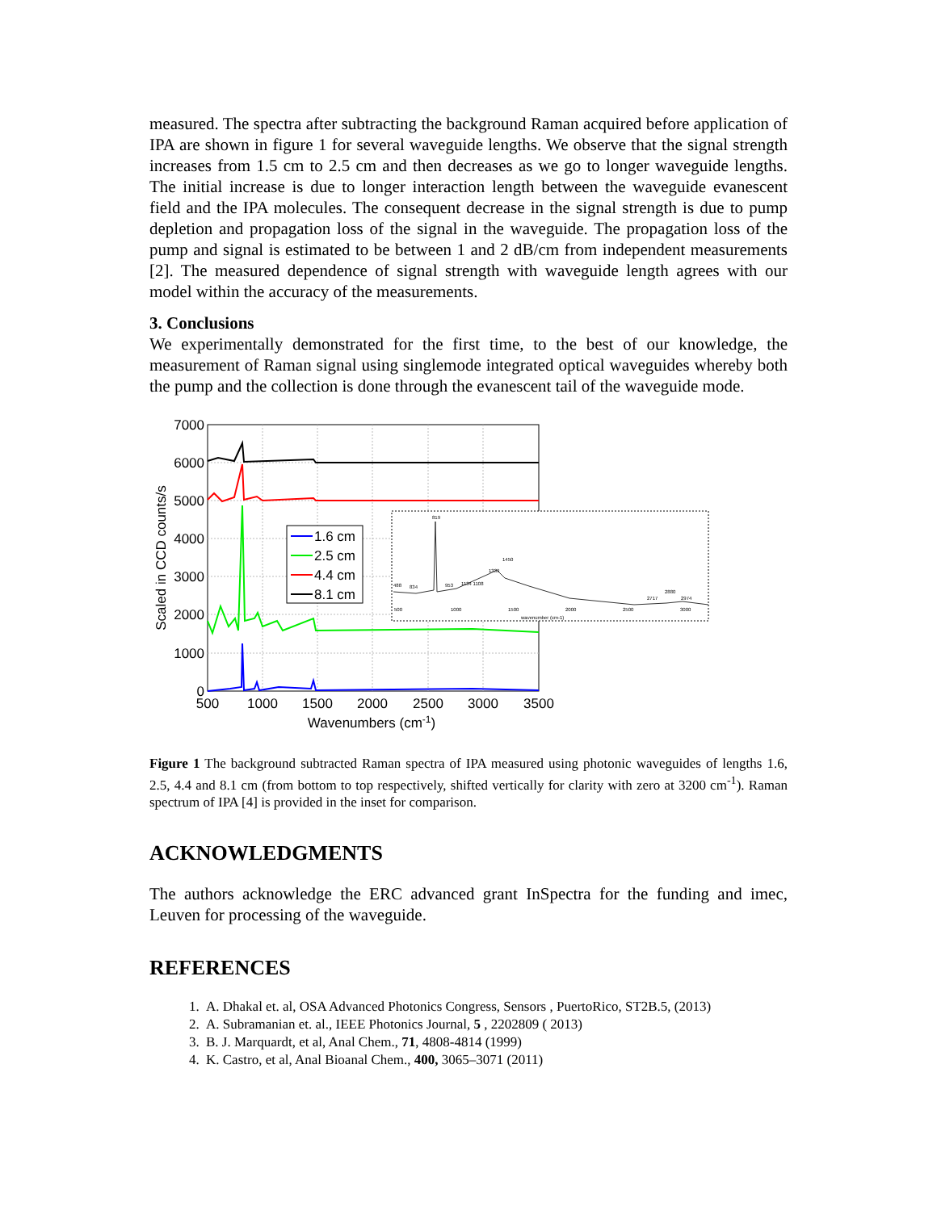measured. The spectra after subtracting the background Raman acquired before application of IPA are shown in figure 1 for several waveguide lengths. We observe that the signal strength increases from 1.5 cm to 2.5 cm and then decreases as we go to longer waveguide lengths. The initial increase is due to longer interaction length between the waveguide evanescent field and the IPA molecules. The consequent decrease in the signal strength is due to pump depletion and propagation loss of the signal in the waveguide. The propagation loss of the pump and signal is estimated to be between 1 and 2 dB/cm from independent measurements [2]. The measured dependence of signal strength with waveguide length agrees with our model within the accuracy of the measurements.
3. Conclusions
We experimentally demonstrated for the first time, to the best of our knowledge, the measurement of Raman signal using singlemode integrated optical waveguides whereby both the pump and the collection is done through the evanescent tail of the waveguide mode.
7000
6000
5000
4000
3000
2000
1000
0
500
1000
1500
2000
2500
3000
3500
Wavenumbers (cm-1)
Scaled in CCD counts/s
1.6 cm
2.5 cm
4.4 cm
8.1 cm
819
1339
1450
488
834
953
1134 1108
2717
2880
2974
500
1000
1500
2000
2500
3000
wavenumber (cm-1)
Figure 1 The background subtracted Raman spectra of IPA measured using photonic waveguides of lengths 1.6, 2.5, 4.4 and 8.1 cm (from bottom to top respectively, shifted vertically for clarity with zero at 3200 cm<sup>-1</sup>). Raman spectrum of IPA [4] is provided in the inset for comparison.
ACKNOWLEDGMENTS
The authors acknowledge the ERC advanced grant InSpectra for the funding and imec, Leuven for processing of the waveguide.
REFERENCES
1. A. Dhakal et. al, OSA Advanced Photonics Congress, Sensors , PuertoRico, ST2B.5, (2013)
2. A. Subramanian et. al., IEEE Photonics Journal, 5 , 2202809 ( 2013)
3. B. J. Marquardt, et al, Anal Chem., 71, 4808-4814 (1999)
4. K. Castro, et al, Anal Bioanal Chem., 400, 3065–3071 (2011)